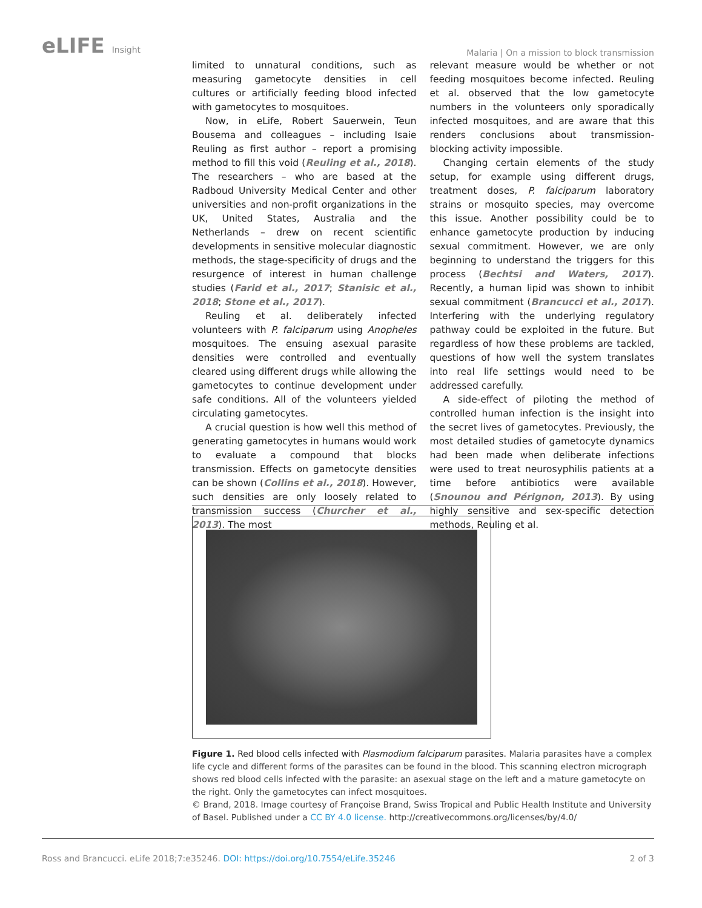eLIFE Insight
Malaria | On a mission to block transmission
limited to unnatural conditions, such as measuring gametocyte densities in cell cultures or artificially feeding blood infected with gametocytes to mosquitoes.
Now, in eLife, Robert Sauerwein, Teun Bousema and colleagues – including Isaie Reuling as first author – report a promising method to fill this void (Reuling et al., 2018). The researchers – who are based at the Radboud University Medical Center and other universities and non-profit organizations in the UK, United States, Australia and the Netherlands – drew on recent scientific developments in sensitive molecular diagnostic methods, the stage-specificity of drugs and the resurgence of interest in human challenge studies (Farid et al., 2017; Stanisic et al., 2018; Stone et al., 2017).
Reuling et al. deliberately infected volunteers with P. falciparum using Anopheles mosquitoes. The ensuing asexual parasite densities were controlled and eventually cleared using different drugs while allowing the gametocytes to continue development under safe conditions. All of the volunteers yielded circulating gametocytes.
A crucial question is how well this method of generating gametocytes in humans would work to evaluate a compound that blocks transmission. Effects on gametocyte densities can be shown (Collins et al., 2018). However, such densities are only loosely related to transmission success (Churcher et al., 2013). The most
relevant measure would be whether or not feeding mosquitoes become infected. Reuling et al. observed that the low gametocyte numbers in the volunteers only sporadically infected mosquitoes, and are aware that this renders conclusions about transmission-blocking activity impossible.
Changing certain elements of the study setup, for example using different drugs, treatment doses, P. falciparum laboratory strains or mosquito species, may overcome this issue. Another possibility could be to enhance gametocyte production by inducing sexual commitment. However, we are only beginning to understand the triggers for this process (Bechtsi and Waters, 2017). Recently, a human lipid was shown to inhibit sexual commitment (Brancucci et al., 2017). Interfering with the underlying regulatory pathway could be exploited in the future. But regardless of how these problems are tackled, questions of how well the system translates into real life settings would need to be addressed carefully.
A side-effect of piloting the method of controlled human infection is the insight into the secret lives of gametocytes. Previously, the most detailed studies of gametocyte dynamics had been made when deliberate infections were used to treat neurosyphilis patients at a time before antibiotics were available (Snounou and Pérignon, 2013). By using highly sensitive and sex-specific detection methods, Reuling et al.
Figure 1. Red blood cells infected with Plasmodium falciparum parasites. Malaria parasites have a complex life cycle and different forms of the parasites can be found in the blood. This scanning electron micrograph shows red blood cells infected with the parasite: an asexual stage on the left and a mature gametocyte on the right. Only the gametocytes can infect mosquitoes.
© Brand, 2018. Image courtesy of Françoise Brand, Swiss Tropical and Public Health Institute and University of Basel. Published under a CC BY 4.0 license. http://creativecommons.org/licenses/by/4.0/
Ross and Brancucci. eLife 2018;7:e35246. DOI: https://doi.org/10.7554/eLife.35246
2 of 3